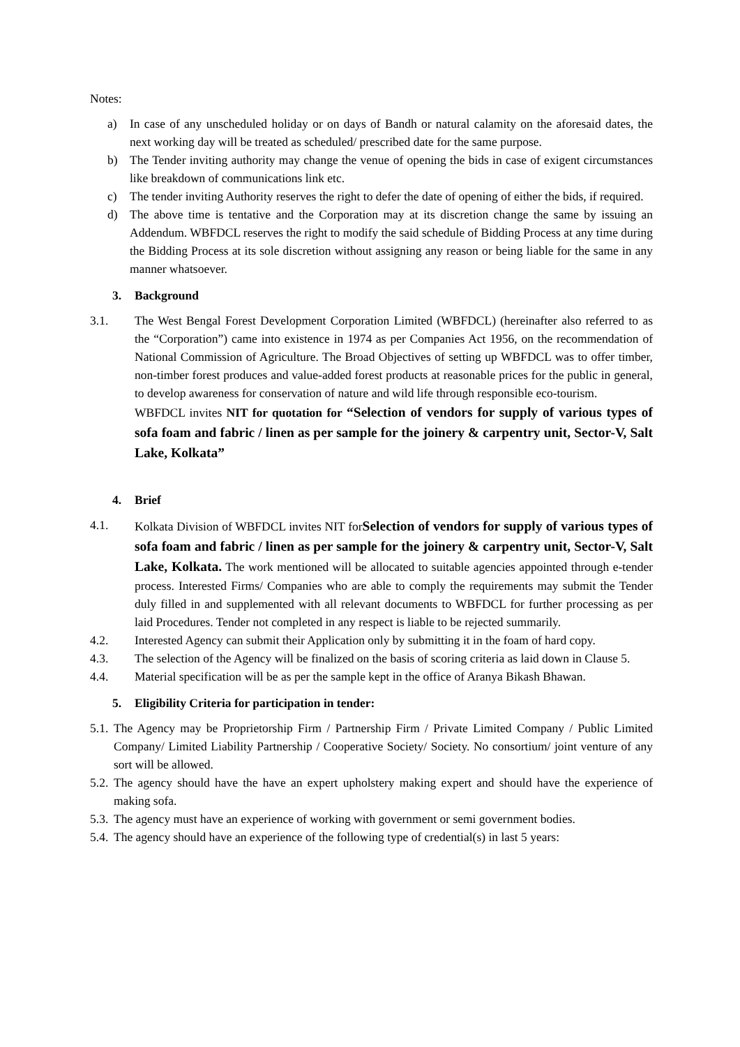Notes:
a) In case of any unscheduled holiday or on days of Bandh or natural calamity on the aforesaid dates, the next working day will be treated as scheduled/ prescribed date for the same purpose.
b) The Tender inviting authority may change the venue of opening the bids in case of exigent circumstances like breakdown of communications link etc.
c) The tender inviting Authority reserves the right to defer the date of opening of either the bids, if required.
d) The above time is tentative and the Corporation may at its discretion change the same by issuing an Addendum. WBFDCL reserves the right to modify the said schedule of Bidding Process at any time during the Bidding Process at its sole discretion without assigning any reason or being liable for the same in any manner whatsoever.
3. Background
3.1. The West Bengal Forest Development Corporation Limited (WBFDCL) (hereinafter also referred to as the “Corporation”) came into existence in 1974 as per Companies Act 1956, on the recommendation of National Commission of Agriculture. The Broad Objectives of setting up WBFDCL was to offer timber, non-timber forest produces and value-added forest products at reasonable prices for the public in general, to develop awareness for conservation of nature and wild life through responsible eco-tourism.
WBFDCL invites NIT for quotation for “Selection of vendors for supply of various types of sofa foam and fabric / linen as per sample for the joinery & carpentry unit, Sector-V, Salt Lake, Kolkata”
4. Brief
4.1. Kolkata Division of WBFDCL invites NIT forSelection of vendors for supply of various types of sofa foam and fabric / linen as per sample for the joinery & carpentry unit, Sector-V, Salt Lake, Kolkata. The work mentioned will be allocated to suitable agencies appointed through e-tender process. Interested Firms/ Companies who are able to comply the requirements may submit the Tender duly filled in and supplemented with all relevant documents to WBFDCL for further processing as per laid Procedures. Tender not completed in any respect is liable to be rejected summarily.
4.2. Interested Agency can submit their Application only by submitting it in the foam of hard copy.
4.3. The selection of the Agency will be finalized on the basis of scoring criteria as laid down in Clause 5.
4.4. Material specification will be as per the sample kept in the office of Aranya Bikash Bhawan.
5. Eligibility Criteria for participation in tender:
5.1. The Agency may be Proprietorship Firm / Partnership Firm / Private Limited Company / Public Limited Company/ Limited Liability Partnership / Cooperative Society/ Society. No consortium/ joint venture of any sort will be allowed.
5.2. The agency should have the have an expert upholstery making expert and should have the experience of making sofa.
5.3. The agency must have an experience of working with government or semi government bodies.
5.4. The agency should have an experience of the following type of credential(s) in last 5 years: